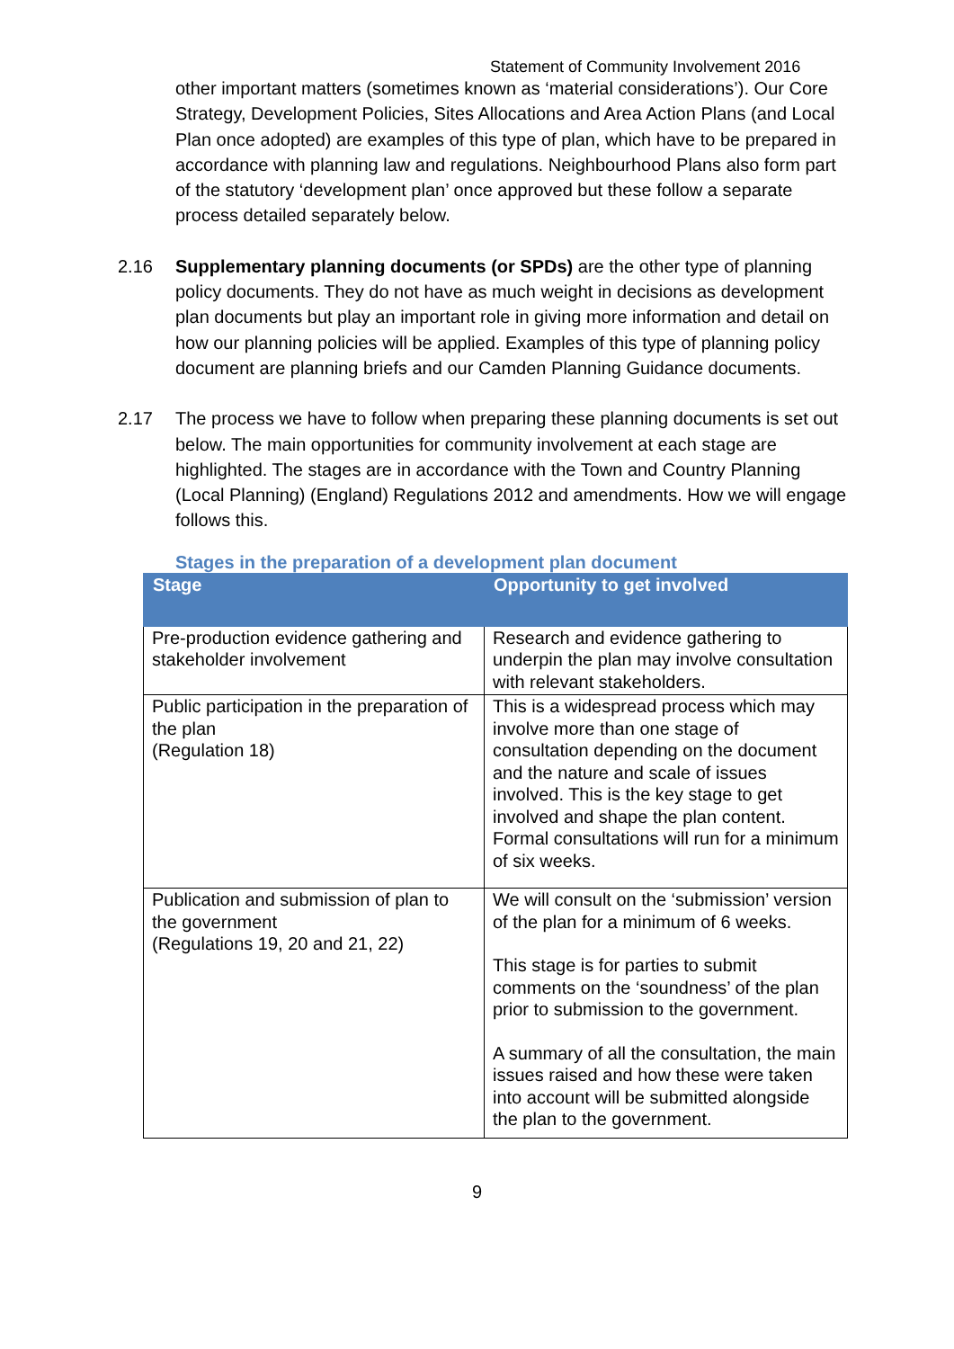Statement of Community Involvement 2016
other important matters (sometimes known as ‘material considerations’). Our Core Strategy, Development Policies, Sites Allocations and Area Action Plans (and Local Plan once adopted) are examples of this type of plan, which have to be prepared in accordance with planning law and regulations. Neighbourhood Plans also form part of the statutory ‘development plan’ once approved but these follow a separate process detailed separately below.
2.16 Supplementary planning documents (or SPDs) are the other type of planning policy documents. They do not have as much weight in decisions as development plan documents but play an important role in giving more information and detail on how our planning policies will be applied. Examples of this type of planning policy document are planning briefs and our Camden Planning Guidance documents.
2.17 The process we have to follow when preparing these planning documents is set out below. The main opportunities for community involvement at each stage are highlighted. The stages are in accordance with the Town and Country Planning (Local Planning) (England) Regulations 2012 and amendments. How we will engage follows this.
Stages in the preparation of a development plan document
| Stage | Opportunity to get involved |
| --- | --- |
| Pre-production evidence gathering and stakeholder involvement | Research and evidence gathering to underpin the plan may involve consultation with relevant stakeholders. |
| Public participation in the preparation of the plan (Regulation 18) | This is a widespread process which may involve more than one stage of consultation depending on the document and the nature and scale of issues involved. This is the key stage to get involved and shape the plan content. Formal consultations will run for a minimum of six weeks. |
| Publication and submission of plan to the government (Regulations 19, 20 and 21, 22) | We will consult on the ‘submission’ version of the plan for a minimum of 6 weeks. This stage is for parties to submit comments on the ‘soundness’ of the plan prior to submission to the government. A summary of all the consultation, the main issues raised and how these were taken into account will be submitted alongside the plan to the government. |
9